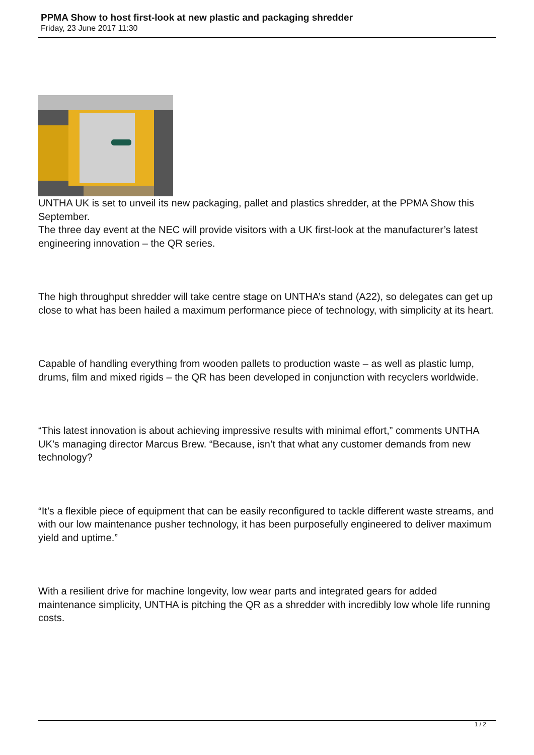PPMA Show to host first-look at new plastic and packaging shredder
Friday, 23 June 2017 11:30
UNTHA UK is set to unveil its new packaging, pallet and plastics shredder, at the PPMA Show this September.
The three day event at the NEC will provide visitors with a UK first-look at the manufacturer’s latest engineering innovation – the QR series.
The high throughput shredder will take centre stage on UNTHA’s stand (A22), so delegates can get up close to what has been hailed a maximum performance piece of technology, with simplicity at its heart.
Capable of handling everything from wooden pallets to production waste – as well as plastic lump, drums, film and mixed rigids – the QR has been developed in conjunction with recyclers worldwide.
“This latest innovation is about achieving impressive results with minimal effort,” comments UNTHA UK’s managing director Marcus Brew. “Because, isn’t that what any customer demands from new technology?
“It’s a flexible piece of equipment that can be easily reconfigured to tackle different waste streams, and with our low maintenance pusher technology, it has been purposefully engineered to deliver maximum yield and uptime.”
With a resilient drive for machine longevity, low wear parts and integrated gears for added maintenance simplicity, UNTHA is pitching the QR as a shredder with incredibly low whole life running costs.
1 / 2